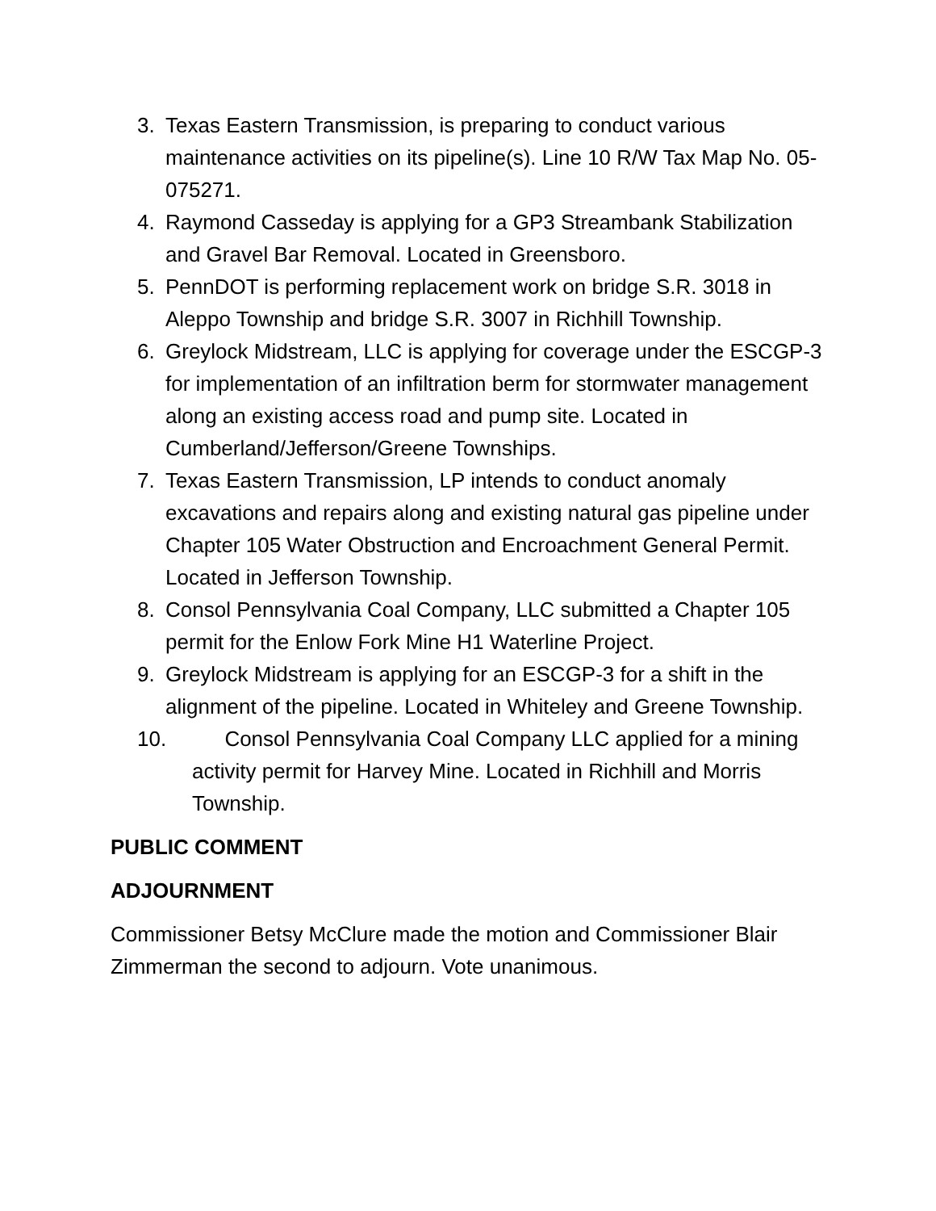3. Texas Eastern Transmission, is preparing to conduct various maintenance activities on its pipeline(s). Line 10 R/W Tax Map No. 05-075271.
4. Raymond Casseday is applying for a GP3 Streambank Stabilization and Gravel Bar Removal. Located in Greensboro.
5. PennDOT is performing replacement work on bridge S.R. 3018 in Aleppo Township and bridge S.R. 3007 in Richhill Township.
6. Greylock Midstream, LLC is applying for coverage under the ESCGP-3 for implementation of an infiltration berm for stormwater management along an existing access road and pump site. Located in Cumberland/Jefferson/Greene Townships.
7. Texas Eastern Transmission, LP intends to conduct anomaly excavations and repairs along and existing natural gas pipeline under Chapter 105 Water Obstruction and Encroachment General Permit. Located in Jefferson Township.
8. Consol Pennsylvania Coal Company, LLC submitted a Chapter 105 permit for the Enlow Fork Mine H1 Waterline Project.
9. Greylock Midstream is applying for an ESCGP-3 for a shift in the alignment of the pipeline. Located in Whiteley and Greene Township.
10. Consol Pennsylvania Coal Company LLC applied for a mining activity permit for Harvey Mine. Located in Richhill and Morris Township.
PUBLIC COMMENT
ADJOURNMENT
Commissioner Betsy McClure made the motion and Commissioner Blair Zimmerman the second to adjourn. Vote unanimous.